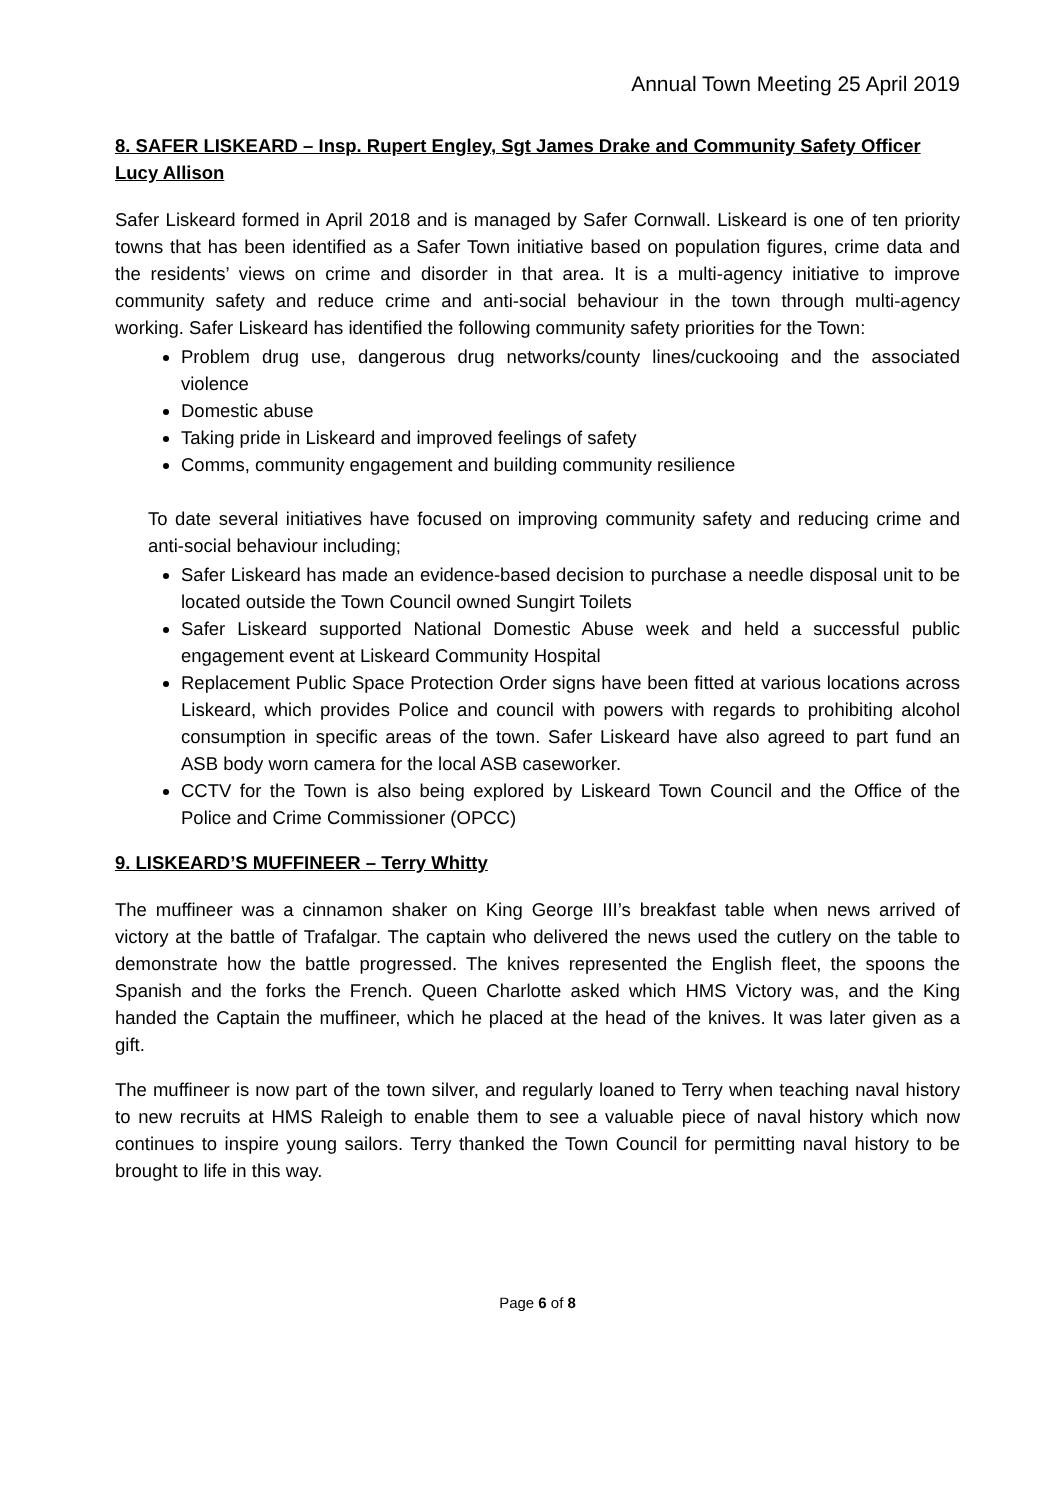Annual Town Meeting 25 April 2019
8. SAFER LISKEARD – Insp. Rupert Engley, Sgt James Drake and Community Safety Officer Lucy Allison
Safer Liskeard formed in April 2018 and is managed by Safer Cornwall. Liskeard is one of ten priority towns that has been identified as a Safer Town initiative based on population figures, crime data and the residents’ views on crime and disorder in that area. It is a multi-agency initiative to improve community safety and reduce crime and anti-social behaviour in the town through multi-agency working. Safer Liskeard has identified the following community safety priorities for the Town:
Problem drug use, dangerous drug networks/county lines/cuckooing and the associated violence
Domestic abuse
Taking pride in Liskeard and improved feelings of safety
Comms, community engagement and building community resilience
To date several initiatives have focused on improving community safety and reducing crime and anti-social behaviour including;
Safer Liskeard has made an evidence-based decision to purchase a needle disposal unit to be located outside the Town Council owned Sungirt Toilets
Safer Liskeard supported National Domestic Abuse week and held a successful public engagement event at Liskeard Community Hospital
Replacement Public Space Protection Order signs have been fitted at various locations across Liskeard, which provides Police and council with powers with regards to prohibiting alcohol consumption in specific areas of the town. Safer Liskeard have also agreed to part fund an ASB body worn camera for the local ASB caseworker.
CCTV for the Town is also being explored by Liskeard Town Council and the Office of the Police and Crime Commissioner (OPCC)
9. LISKEARD’S MUFFINEER – Terry Whitty
The muffineer was a cinnamon shaker on King George III’s breakfast table when news arrived of victory at the battle of Trafalgar. The captain who delivered the news used the cutlery on the table to demonstrate how the battle progressed. The knives represented the English fleet, the spoons the Spanish and the forks the French. Queen Charlotte asked which HMS Victory was, and the King handed the Captain the muffineer, which he placed at the head of the knives. It was later given as a gift.
The muffineer is now part of the town silver, and regularly loaned to Terry when teaching naval history to new recruits at HMS Raleigh to enable them to see a valuable piece of naval history which now continues to inspire young sailors. Terry thanked the Town Council for permitting naval history to be brought to life in this way.
Page 6 of 8